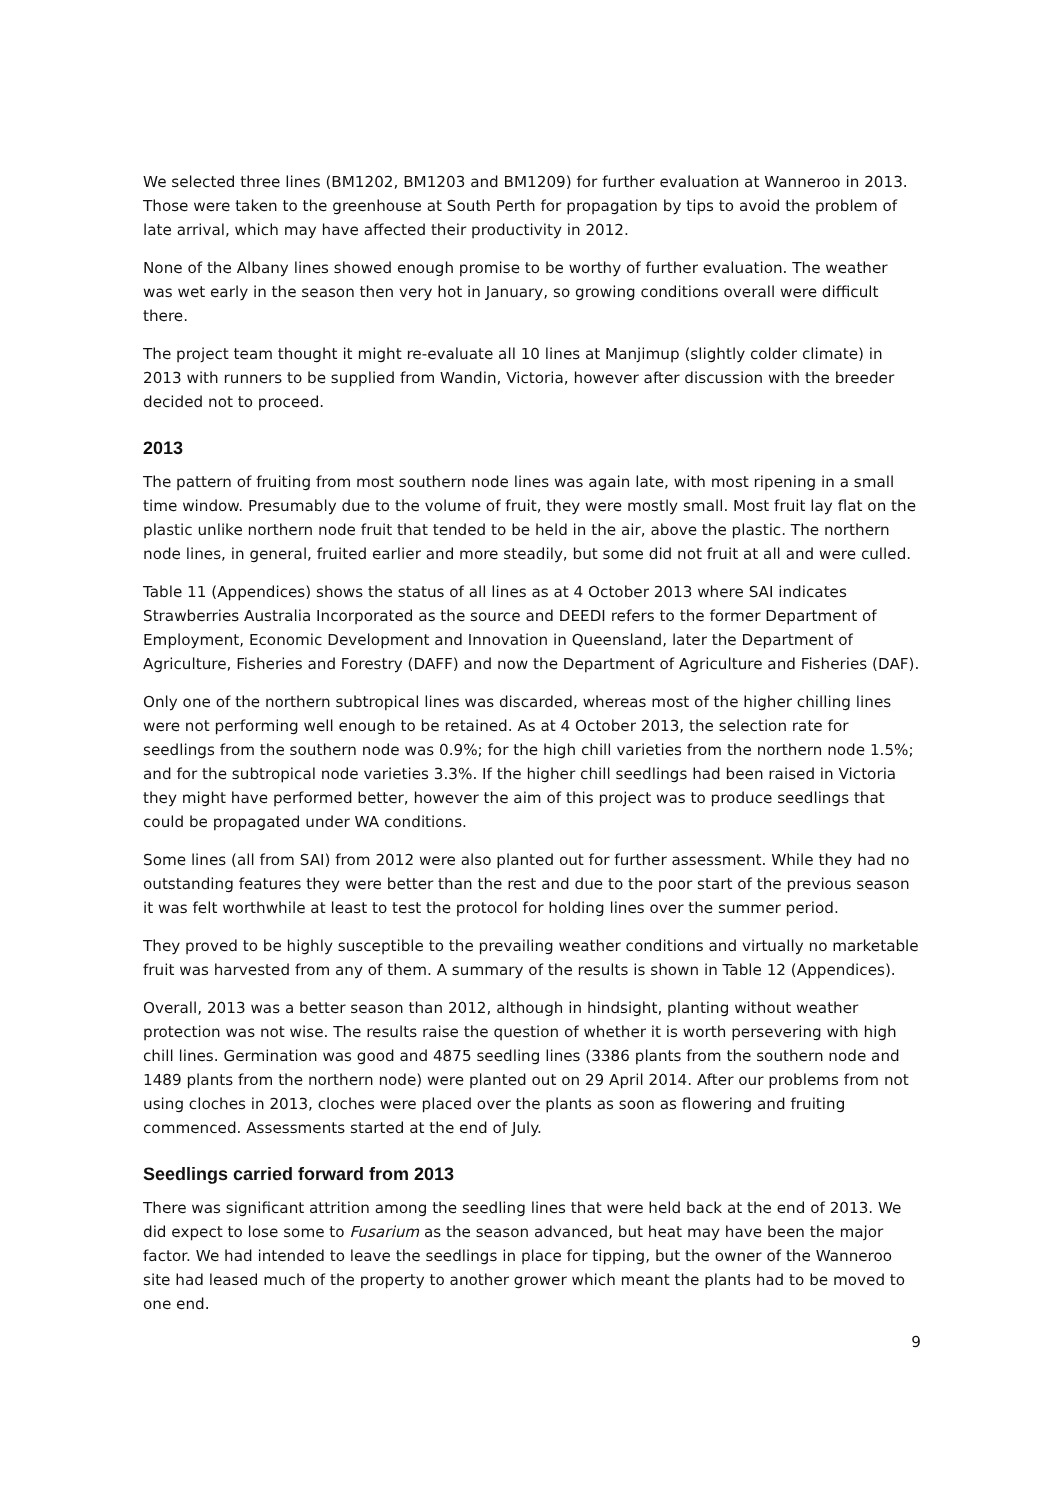We selected three lines (BM1202, BM1203 and BM1209) for further evaluation at Wanneroo in 2013. Those were taken to the greenhouse at South Perth for propagation by tips to avoid the problem of late arrival, which may have affected their productivity in 2012.
None of the Albany lines showed enough promise to be worthy of further evaluation. The weather was wet early in the season then very hot in January, so growing conditions overall were difficult there.
The project team thought it might re-evaluate all 10 lines at Manjimup (slightly colder climate) in 2013 with runners to be supplied from Wandin, Victoria, however after discussion with the breeder decided not to proceed.
2013
The pattern of fruiting from most southern node lines was again late, with most ripening in a small time window. Presumably due to the volume of fruit, they were mostly small. Most fruit lay flat on the plastic unlike northern node fruit that tended to be held in the air, above the plastic. The northern node lines, in general, fruited earlier and more steadily, but some did not fruit at all and were culled.
Table 11 (Appendices) shows the status of all lines as at 4 October 2013 where SAI indicates Strawberries Australia Incorporated as the source and DEEDI refers to the former Department of Employment, Economic Development and Innovation in Queensland, later the Department of Agriculture, Fisheries and Forestry (DAFF) and now the Department of Agriculture and Fisheries (DAF).
Only one of the northern subtropical lines was discarded, whereas most of the higher chilling lines were not performing well enough to be retained. As at 4 October 2013, the selection rate for seedlings from the southern node was 0.9%; for the high chill varieties from the northern node 1.5%; and for the subtropical node varieties 3.3%. If the higher chill seedlings had been raised in Victoria they might have performed better, however the aim of this project was to produce seedlings that could be propagated under WA conditions.
Some lines (all from SAI) from 2012 were also planted out for further assessment. While they had no outstanding features they were better than the rest and due to the poor start of the previous season it was felt worthwhile at least to test the protocol for holding lines over the summer period.
They proved to be highly susceptible to the prevailing weather conditions and virtually no marketable fruit was harvested from any of them. A summary of the results is shown in Table 12 (Appendices).
Overall, 2013 was a better season than 2012, although in hindsight, planting without weather protection was not wise. The results raise the question of whether it is worth persevering with high chill lines. Germination was good and 4875 seedling lines (3386 plants from the southern node and 1489 plants from the northern node) were planted out on 29 April 2014. After our problems from not using cloches in 2013, cloches were placed over the plants as soon as flowering and fruiting commenced. Assessments started at the end of July.
Seedlings carried forward from 2013
There was significant attrition among the seedling lines that were held back at the end of 2013. We did expect to lose some to Fusarium as the season advanced, but heat may have been the major factor. We had intended to leave the seedlings in place for tipping, but the owner of the Wanneroo site had leased much of the property to another grower which meant the plants had to be moved to one end.
9